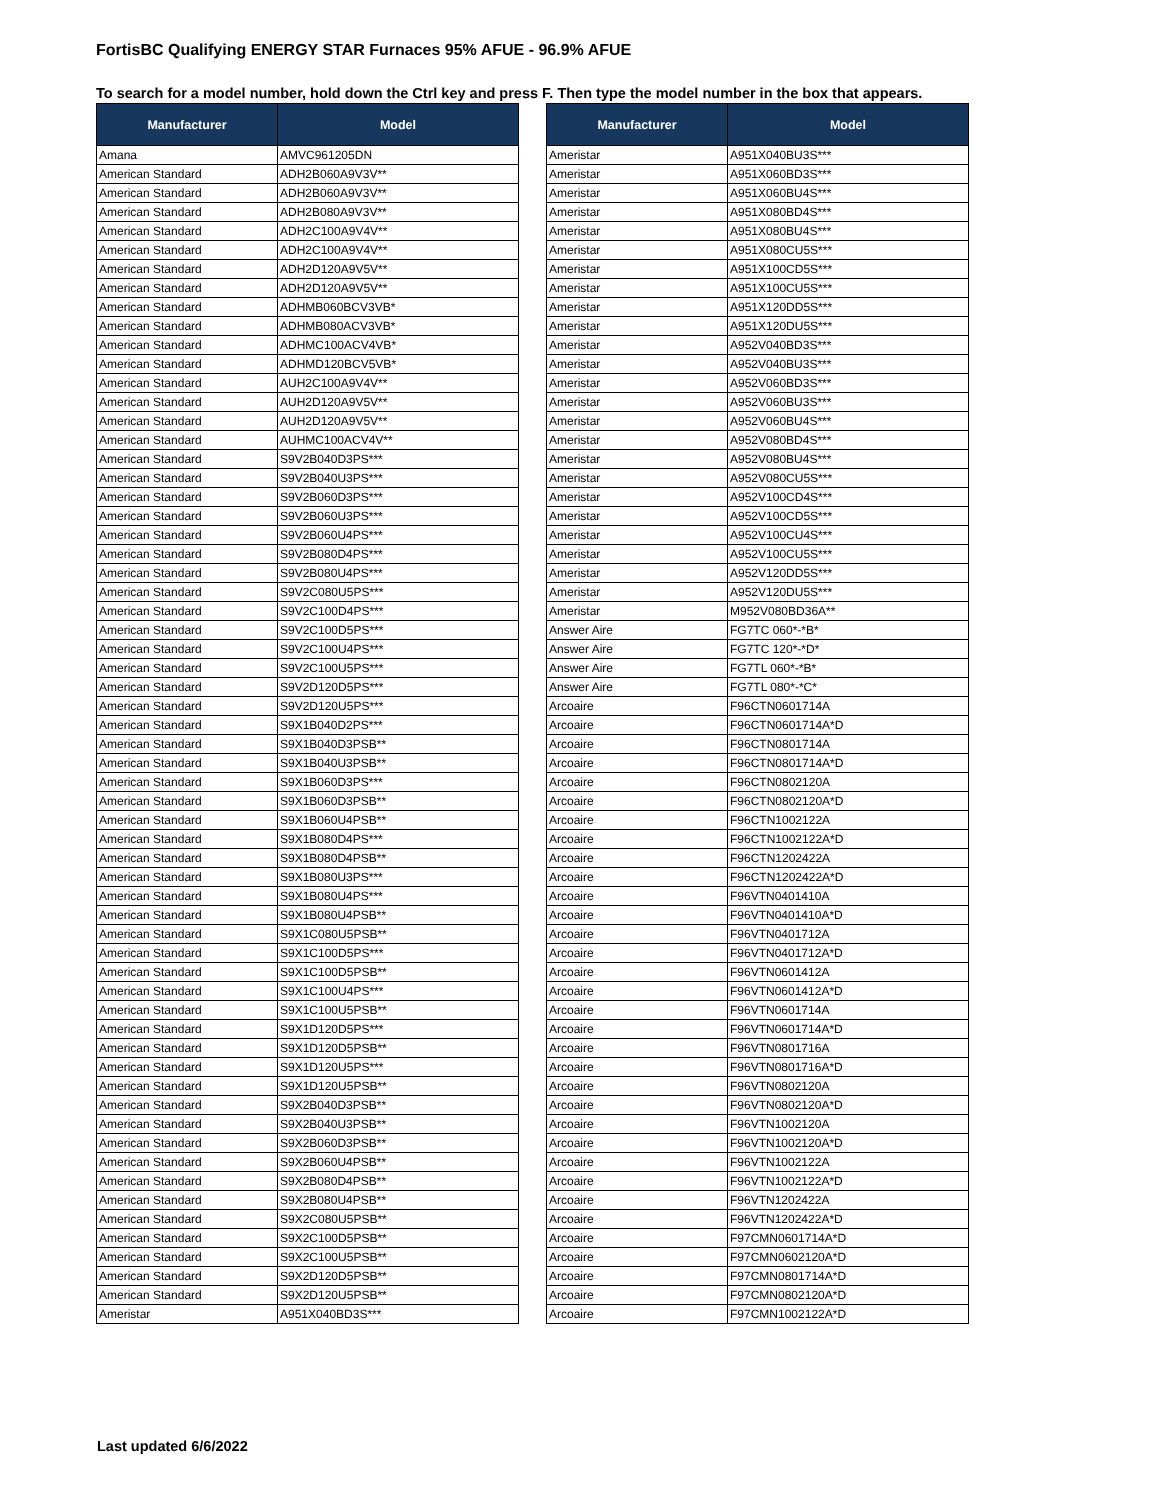FortisBC Qualifying ENERGY STAR Furnaces 95% AFUE - 96.9% AFUE
To search for a model number, hold down the Ctrl key and press F. Then type the model number in the box that appears.
| Manufacturer | Model |
| --- | --- |
| Amana | AMVC961205DN |
| American Standard | ADH2B060A9V3V** |
| American Standard | ADH2B060A9V3V** |
| American Standard | ADH2B080A9V3V** |
| American Standard | ADH2C100A9V4V** |
| American Standard | ADH2C100A9V4V** |
| American Standard | ADH2D120A9V5V** |
| American Standard | ADH2D120A9V5V** |
| American Standard | ADHMB060BCV3VB* |
| American Standard | ADHMB080ACV3VB* |
| American Standard | ADHMC100ACV4VB* |
| American Standard | ADHMD120BCV5VB* |
| American Standard | AUH2C100A9V4V** |
| American Standard | AUH2D120A9V5V** |
| American Standard | AUH2D120A9V5V** |
| American Standard | AUHMC100ACV4V** |
| American Standard | S9V2B040D3PS*** |
| American Standard | S9V2B040U3PS*** |
| American Standard | S9V2B060D3PS*** |
| American Standard | S9V2B060U3PS*** |
| American Standard | S9V2B060U4PS*** |
| American Standard | S9V2B080D4PS*** |
| American Standard | S9V2B080U4PS*** |
| American Standard | S9V2C080U5PS*** |
| American Standard | S9V2C100D4PS*** |
| American Standard | S9V2C100D5PS*** |
| American Standard | S9V2C100U4PS*** |
| American Standard | S9V2C100U5PS*** |
| American Standard | S9V2D120D5PS*** |
| American Standard | S9V2D120U5PS*** |
| American Standard | S9X1B040D2PS*** |
| American Standard | S9X1B040D3PSB** |
| American Standard | S9X1B040U3PSB** |
| American Standard | S9X1B060D3PS*** |
| American Standard | S9X1B060D3PSB** |
| American Standard | S9X1B060U4PSB** |
| American Standard | S9X1B080D4PS*** |
| American Standard | S9X1B080D4PSB** |
| American Standard | S9X1B080U3PS*** |
| American Standard | S9X1B080U4PS*** |
| American Standard | S9X1B080U4PSB** |
| American Standard | S9X1C080U5PSB** |
| American Standard | S9X1C100D5PS*** |
| American Standard | S9X1C100D5PSB** |
| American Standard | S9X1C100U4PS*** |
| American Standard | S9X1C100U5PSB** |
| American Standard | S9X1D120D5PS*** |
| American Standard | S9X1D120D5PSB** |
| American Standard | S9X1D120U5PS*** |
| American Standard | S9X1D120U5PSB** |
| American Standard | S9X2B040D3PSB** |
| American Standard | S9X2B040U3PSB** |
| American Standard | S9X2B060D3PSB** |
| American Standard | S9X2B060U4PSB** |
| American Standard | S9X2B080D4PSB** |
| American Standard | S9X2B080U4PSB** |
| American Standard | S9X2C080U5PSB** |
| American Standard | S9X2C100D5PSB** |
| American Standard | S9X2C100U5PSB** |
| American Standard | S9X2D120D5PSB** |
| American Standard | S9X2D120U5PSB** |
| Ameristar | A951X040BD3S*** |
| Manufacturer | Model |
| --- | --- |
| Ameristar | A951X040BU3S*** |
| Ameristar | A951X060BD3S*** |
| Ameristar | A951X060BU4S*** |
| Ameristar | A951X080BD4S*** |
| Ameristar | A951X080BU4S*** |
| Ameristar | A951X080CU5S*** |
| Ameristar | A951X100CD5S*** |
| Ameristar | A951X100CU5S*** |
| Ameristar | A951X120DD5S*** |
| Ameristar | A951X120DU5S*** |
| Ameristar | A952V040BD3S*** |
| Ameristar | A952V040BU3S*** |
| Ameristar | A952V060BD3S*** |
| Ameristar | A952V060BU3S*** |
| Ameristar | A952V060BU4S*** |
| Ameristar | A952V080BD4S*** |
| Ameristar | A952V080BU4S*** |
| Ameristar | A952V080CU5S*** |
| Ameristar | A952V100CD4S*** |
| Ameristar | A952V100CD5S*** |
| Ameristar | A952V100CU4S*** |
| Ameristar | A952V100CU5S*** |
| Ameristar | A952V120DD5S*** |
| Ameristar | A952V120DU5S*** |
| Ameristar | M952V080BD36A** |
| Answer Aire | FG7TC 060*-*B* |
| Answer Aire | FG7TC 120*-*D* |
| Answer Aire | FG7TL 060*-*B* |
| Answer Aire | FG7TL 080*-*C* |
| Arcoaire | F96CTN0601714A |
| Arcoaire | F96CTN0601714A*D |
| Arcoaire | F96CTN0801714A |
| Arcoaire | F96CTN0801714A*D |
| Arcoaire | F96CTN0802120A |
| Arcoaire | F96CTN0802120A*D |
| Arcoaire | F96CTN1002122A |
| Arcoaire | F96CTN1002122A*D |
| Arcoaire | F96CTN1202422A |
| Arcoaire | F96CTN1202422A*D |
| Arcoaire | F96VTN0401410A |
| Arcoaire | F96VTN0401410A*D |
| Arcoaire | F96VTN0401712A |
| Arcoaire | F96VTN0401712A*D |
| Arcoaire | F96VTN0601412A |
| Arcoaire | F96VTN0601412A*D |
| Arcoaire | F96VTN0601714A |
| Arcoaire | F96VTN0601714A*D |
| Arcoaire | F96VTN0801716A |
| Arcoaire | F96VTN0801716A*D |
| Arcoaire | F96VTN0802120A |
| Arcoaire | F96VTN0802120A*D |
| Arcoaire | F96VTN1002120A |
| Arcoaire | F96VTN1002120A*D |
| Arcoaire | F96VTN1002122A |
| Arcoaire | F96VTN1002122A*D |
| Arcoaire | F96VTN1202422A |
| Arcoaire | F96VTN1202422A*D |
| Arcoaire | F97CMN0601714A*D |
| Arcoaire | F97CMN0602120A*D |
| Arcoaire | F97CMN0801714A*D |
| Arcoaire | F97CMN0802120A*D |
| Arcoaire | F97CMN1002122A*D |
Last updated 6/6/2022